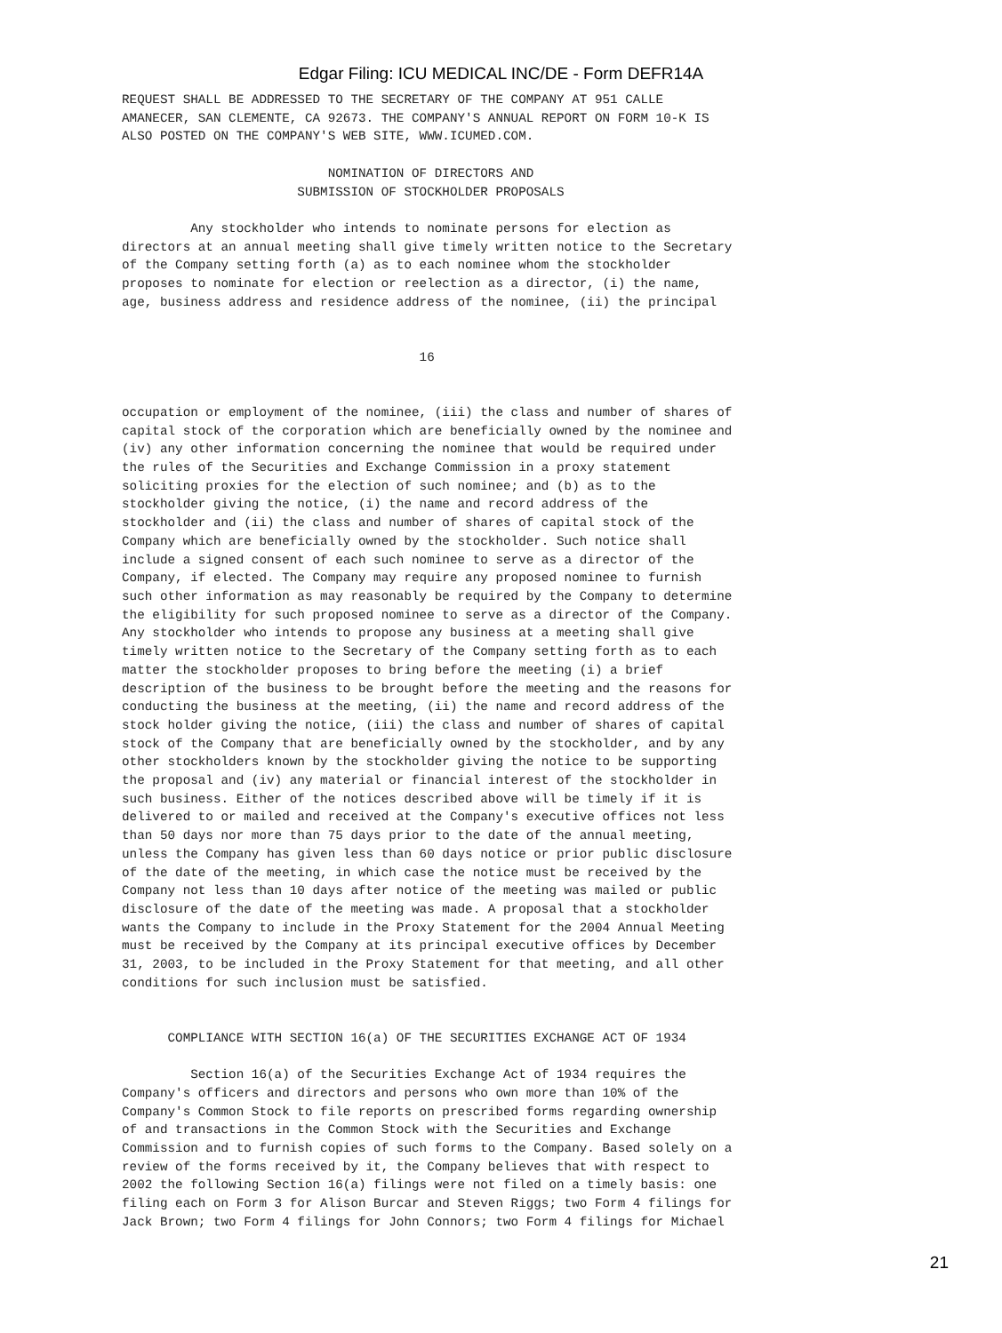Edgar Filing: ICU MEDICAL INC/DE - Form DEFR14A
REQUEST SHALL BE ADDRESSED TO THE SECRETARY OF THE COMPANY AT 951 CALLE
AMANECER, SAN CLEMENTE, CA 92673. THE COMPANY'S ANNUAL REPORT ON FORM 10-K IS
ALSO POSTED ON THE COMPANY'S WEB SITE, WWW.ICUMED.COM.

                           NOMINATION OF DIRECTORS AND
                       SUBMISSION OF STOCKHOLDER PROPOSALS

         Any stockholder who intends to nominate persons for election as
directors at an annual meeting shall give timely written notice to the Secretary
of the Company setting forth (a) as to each nominee whom the stockholder
proposes to nominate for election or reelection as a director, (i) the name,
age, business address and residence address of the nominee, (ii) the principal


                                       16


occupation or employment of the nominee, (iii) the class and number of shares of
capital stock of the corporation which are beneficially owned by the nominee and
(iv) any other information concerning the nominee that would be required under
the rules of the Securities and Exchange Commission in a proxy statement
soliciting proxies for the election of such nominee; and (b) as to the
stockholder giving the notice, (i) the name and record address of the
stockholder and (ii) the class and number of shares of capital stock of the
Company which are beneficially owned by the stockholder. Such notice shall
include a signed consent of each such nominee to serve as a director of the
Company, if elected. The Company may require any proposed nominee to furnish
such other information as may reasonably be required by the Company to determine
the eligibility for such proposed nominee to serve as a director of the Company.
Any stockholder who intends to propose any business at a meeting shall give
timely written notice to the Secretary of the Company setting forth as to each
matter the stockholder proposes to bring before the meeting (i) a brief
description of the business to be brought before the meeting and the reasons for
conducting the business at the meeting, (ii) the name and record address of the
stock holder giving the notice, (iii) the class and number of shares of capital
stock of the Company that are beneficially owned by the stockholder, and by any
other stockholders known by the stockholder giving the notice to be supporting
the proposal and (iv) any material or financial interest of the stockholder in
such business. Either of the notices described above will be timely if it is
delivered to or mailed and received at the Company's executive offices not less
than 50 days nor more than 75 days prior to the date of the annual meeting,
unless the Company has given less than 60 days notice or prior public disclosure
of the date of the meeting, in which case the notice must be received by the
Company not less than 10 days after notice of the meeting was mailed or public
disclosure of the date of the meeting was made. A proposal that a stockholder
wants the Company to include in the Proxy Statement for the 2004 Annual Meeting
must be received by the Company at its principal executive offices by December
31, 2003, to be included in the Proxy Statement for that meeting, and all other
conditions for such inclusion must be satisfied.


      COMPLIANCE WITH SECTION 16(a) OF THE SECURITIES EXCHANGE ACT OF 1934

         Section 16(a) of the Securities Exchange Act of 1934 requires the
Company's officers and directors and persons who own more than 10% of the
Company's Common Stock to file reports on prescribed forms regarding ownership
of and transactions in the Common Stock with the Securities and Exchange
Commission and to furnish copies of such forms to the Company. Based solely on a
review of the forms received by it, the Company believes that with respect to
2002 the following Section 16(a) filings were not filed on a timely basis: one
filing each on Form 3 for Alison Burcar and Steven Riggs; two Form 4 filings for
Jack Brown; two Form 4 filings for John Connors; two Form 4 filings for Michael
21